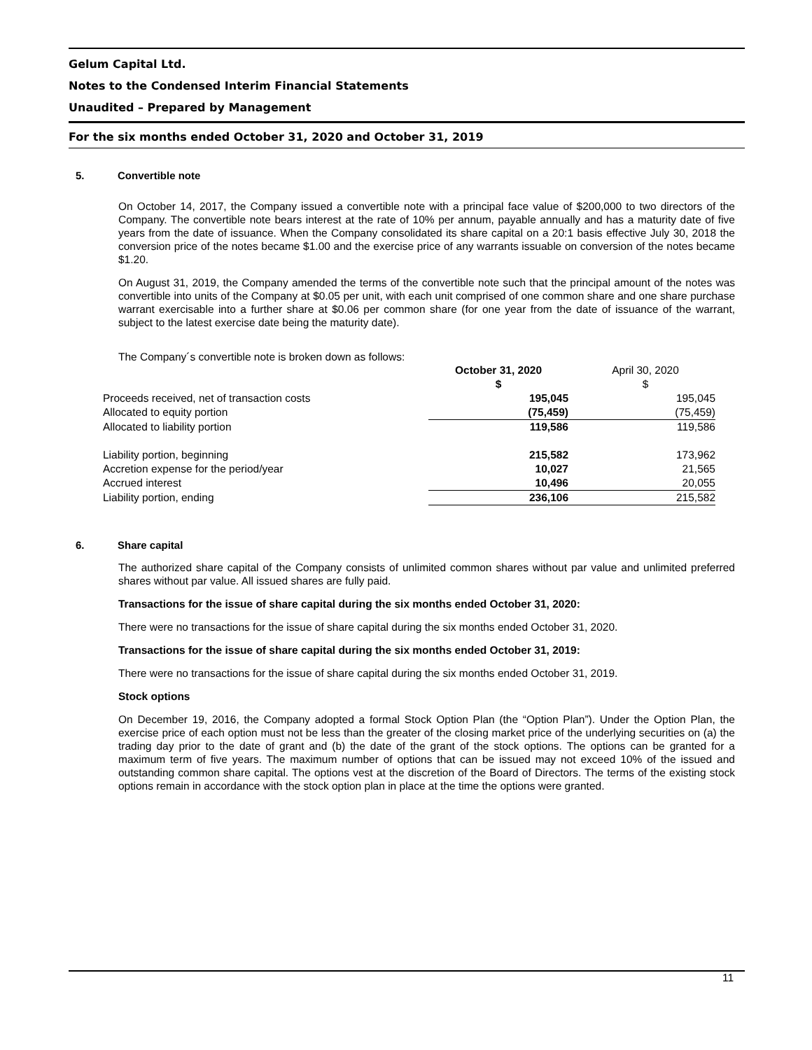Gelum Capital Ltd.
Notes to the Condensed Interim Financial Statements
Unaudited – Prepared by Management
For the six months ended October 31, 2020 and October 31, 2019
5. Convertible note
On October 14, 2017, the Company issued a convertible note with a principal face value of $200,000 to two directors of the Company. The convertible note bears interest at the rate of 10% per annum, payable annually and has a maturity date of five years from the date of issuance. When the Company consolidated its share capital on a 20:1 basis effective July 30, 2018 the conversion price of the notes became $1.00 and the exercise price of any warrants issuable on conversion of the notes became $1.20.
On August 31, 2019, the Company amended the terms of the convertible note such that the principal amount of the notes was convertible into units of the Company at $0.05 per unit, with each unit comprised of one common share and one share purchase warrant exercisable into a further share at $0.06 per common share (for one year from the date of issuance of the warrant, subject to the latest exercise date being the maturity date).
The Company´s convertible note is broken down as follows:
| | October 31, 2020 $ | April 30, 2020 $ |
| Proceeds received, net of transaction costs | 195,045 | 195,045 |
| Allocated to equity portion | (75,459) | (75,459) |
| Allocated to liability portion | 119,586 | 119,586 |
| Liability portion, beginning | 215,582 | 173,962 |
| Accretion expense for the period/year | 10,027 | 21,565 |
| Accrued interest | 10,496 | 20,055 |
| Liability portion, ending | 236,106 | 215,582 |
6. Share capital
The authorized share capital of the Company consists of unlimited common shares without par value and unlimited preferred shares without par value. All issued shares are fully paid.
Transactions for the issue of share capital during the six months ended October 31, 2020:
There were no transactions for the issue of share capital during the six months ended October 31, 2020.
Transactions for the issue of share capital during the six months ended October 31, 2019:
There were no transactions for the issue of share capital during the six months ended October 31, 2019.
Stock options
On December 19, 2016, the Company adopted a formal Stock Option Plan (the “Option Plan”). Under the Option Plan, the exercise price of each option must not be less than the greater of the closing market price of the underlying securities on (a) the trading day prior to the date of grant and (b) the date of the grant of the stock options. The options can be granted for a maximum term of five years. The maximum number of options that can be issued may not exceed 10% of the issued and outstanding common share capital. The options vest at the discretion of the Board of Directors. The terms of the existing stock options remain in accordance with the stock option plan in place at the time the options were granted.
11